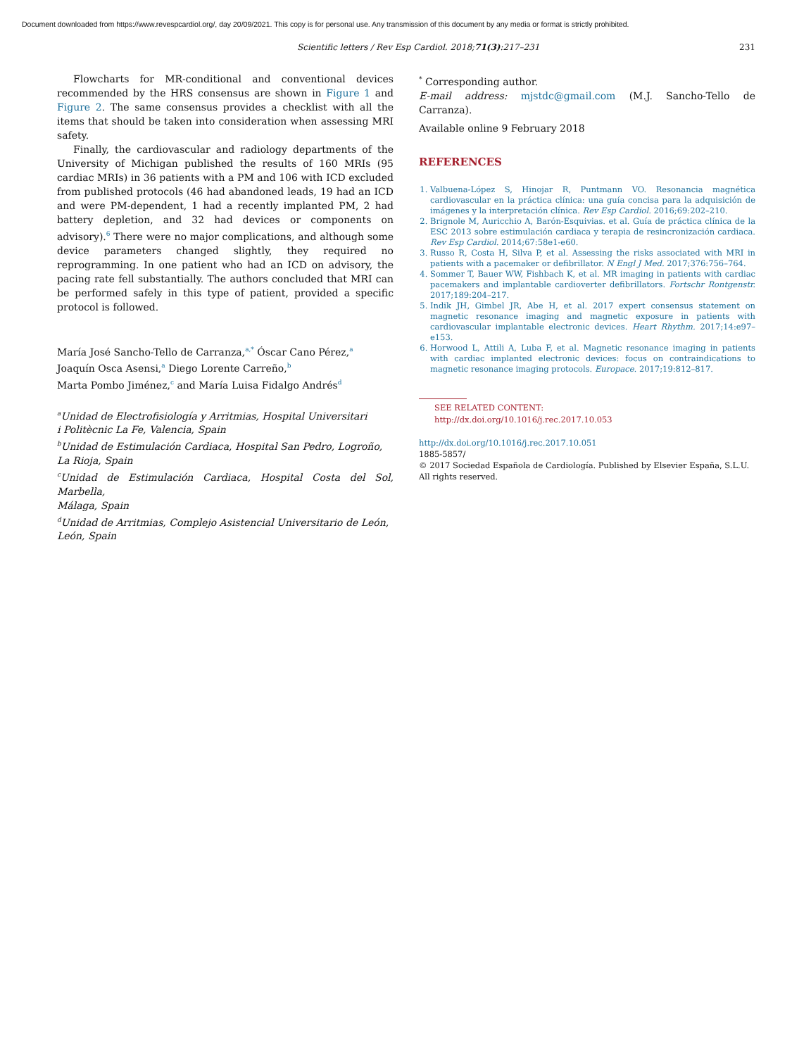Document downloaded from https://www.revespcardiol.org/, day 20/09/2021. This copy is for personal use. Any transmission of this document by any media or format is strictly prohibited.
Scientific letters / Rev Esp Cardiol. 2018;71(3):217–231 231
Flowcharts for MR-conditional and conventional devices recommended by the HRS consensus are shown in Figure 1 and Figure 2. The same consensus provides a checklist with all the items that should be taken into consideration when assessing MRI safety.
Finally, the cardiovascular and radiology departments of the University of Michigan published the results of 160 MRIs (95 cardiac MRIs) in 36 patients with a PM and 106 with ICD excluded from published protocols (46 had abandoned leads, 19 had an ICD and were PM-dependent, 1 had a recently implanted PM, 2 had battery depletion, and 32 had devices or components on advisory).<sup>6</sup> There were no major complications, and although some device parameters changed slightly, they required no reprogramming. In one patient who had an ICD on advisory, the pacing rate fell substantially. The authors concluded that MRI can be performed safely in this type of patient, provided a specific protocol is followed.
María José Sancho-Tello de Carranza,<sup>a,*</sup> Óscar Cano Pérez,<sup>a</sup>
Joaquín Osca Asensi,<sup>a</sup> Diego Lorente Carreño,<sup>b</sup>
Marta Pombo Jiménez,<sup>c</sup> and María Luisa Fidalgo Andrés<sup>d</sup>
<sup>a</sup> Unidad de Electrofisiología y Arritmias, Hospital Universitari
i Politècnic La Fe, Valencia, Spain
<sup>b</sup> Unidad de Estimulación Cardiaca, Hospital San Pedro, Logroño,
La Rioja, Spain
<sup>c</sup> Unidad de Estimulación Cardiaca, Hospital Costa del Sol, Marbella,
Málaga, Spain
<sup>d</sup> Unidad de Arritmias, Complejo Asistencial Universitario de León,
León, Spain
<sup>*</sup> Corresponding author.
E-mail address: mjstdc@gmail.com (M.J. Sancho-Tello de Carranza).
Available online 9 February 2018
REFERENCES
1. Valbuena-López S, Hinojar R, Puntmann VO. Resonancia magnética cardiovascular en la práctica clínica: una guía concisa para la adquisición de imágenes y la interpretación clínica. Rev Esp Cardiol. 2016;69:202–210.
2. Brignole M, Auricchio A, Barón-Esquivias. et al. Guía de práctica clínica de la ESC 2013 sobre estimulación cardiaca y terapia de resincronización cardiaca. Rev Esp Cardiol. 2014;67:58e1-e60.
3. Russo R, Costa H, Silva P, et al. Assessing the risks associated with MRI in patients with a pacemaker or defibrillator. N Engl J Med. 2017;376:756–764.
4. Sommer T, Bauer WW, Fishbach K, et al. MR imaging in patients with cardiac pacemakers and implantable cardioverter defibrillators. Fortschr Rontgenstr. 2017;189:204–217.
5. Indik JH, Gimbel JR, Abe H, et al. 2017 expert consensus statement on magnetic resonance imaging and magnetic exposure in patients with cardiovascular implantable electronic devices. Heart Rhythm. 2017;14:e97–e153.
6. Horwood L, Attili A, Luba F, et al. Magnetic resonance imaging in patients with cardiac implanted electronic devices: focus on contraindications to magnetic resonance imaging protocols. Europace. 2017;19:812–817.
SEE RELATED CONTENT:
http://dx.doi.org/10.1016/j.rec.2017.10.053
http://dx.doi.org/10.1016/j.rec.2017.10.051
1885-5857/
© 2017 Sociedad Española de Cardiología. Published by Elsevier España, S.L.U. All rights reserved.